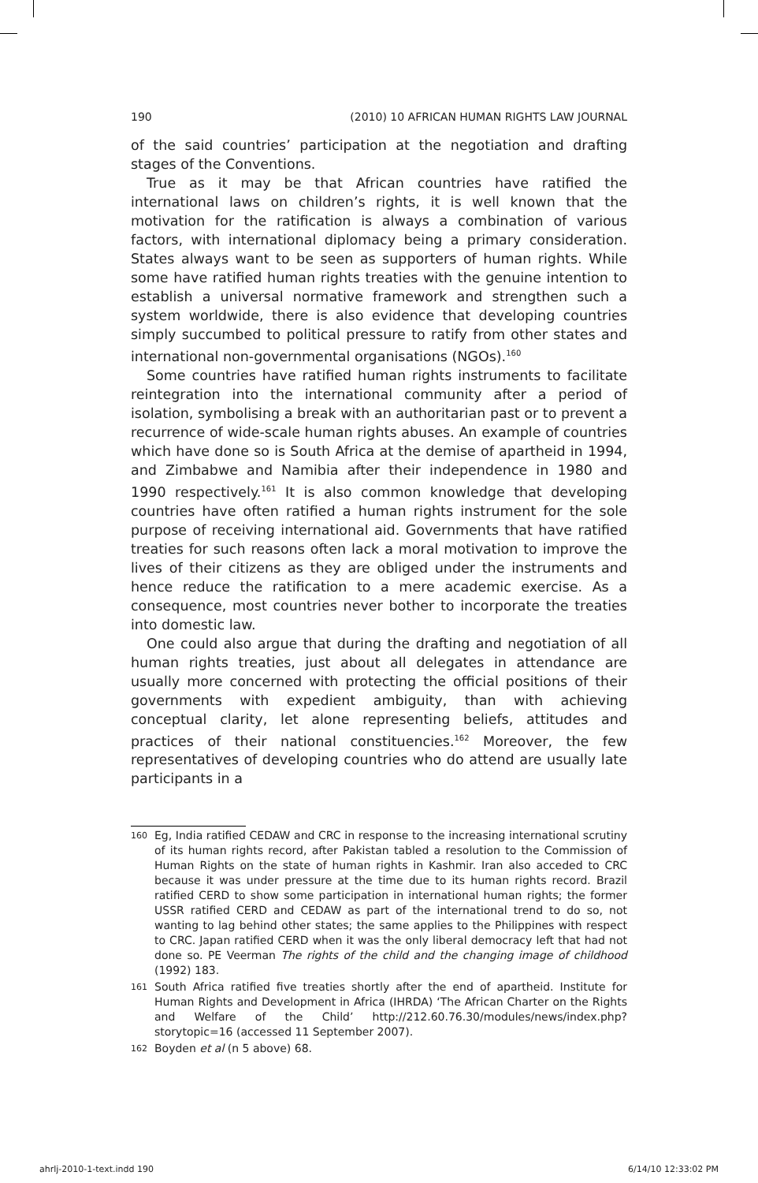190 (2010) 10 AFRICAN HUMAN RIGHTS LAW JOURNAL
of the said countries’ participation at the negotiation and drafting stages of the Conventions.
True as it may be that African countries have ratified the international laws on children’s rights, it is well known that the motivation for the ratification is always a combination of various factors, with international diplomacy being a primary consideration. States always want to be seen as supporters of human rights. While some have ratified human rights treaties with the genuine intention to establish a universal normative framework and strengthen such a system worldwide, there is also evidence that developing countries simply succumbed to political pressure to ratify from other states and international non-governmental organisations (NGOs).<sup>160</sup>
Some countries have ratified human rights instruments to facilitate reintegration into the international community after a period of isolation, symbolising a break with an authoritarian past or to prevent a recurrence of wide-scale human rights abuses. An example of countries which have done so is South Africa at the demise of apartheid in 1994, and Zimbabwe and Namibia after their independence in 1980 and 1990 respectively.<sup>161</sup> It is also common knowledge that developing countries have often ratified a human rights instrument for the sole purpose of receiving international aid. Governments that have ratified treaties for such reasons often lack a moral motivation to improve the lives of their citizens as they are obliged under the instruments and hence reduce the ratification to a mere academic exercise. As a consequence, most countries never bother to incorporate the treaties into domestic law.
One could also argue that during the drafting and negotiation of all human rights treaties, just about all delegates in attendance are usually more concerned with protecting the official positions of their governments with expedient ambiguity, than with achieving conceptual clarity, let alone representing beliefs, attitudes and practices of their national constituencies.<sup>162</sup> Moreover, the few representatives of developing countries who do attend are usually late participants in a
160 Eg, India ratified CEDAW and CRC in response to the increasing international scrutiny of its human rights record, after Pakistan tabled a resolution to the Commission of Human Rights on the state of human rights in Kashmir. Iran also acceded to CRC because it was under pressure at the time due to its human rights record. Brazil ratified CERD to show some participation in international human rights; the former USSR ratified CERD and CEDAW as part of the international trend to do so, not wanting to lag behind other states; the same applies to the Philippines with respect to CRC. Japan ratified CERD when it was the only liberal democracy left that had not done so. PE Veerman The rights of the child and the changing image of childhood (1992) 183.
161 South Africa ratified five treaties shortly after the end of apartheid. Institute for Human Rights and Development in Africa (IHRDA) ‘The African Charter on the Rights and Welfare of the Child’ http://212.60.76.30/modules/news/index.php?storytopic=16 (accessed 11 September 2007).
162 Boyden et al (n 5 above) 68.
ahrlj-2010-1-text.indd 190 6/14/10 12:33:02 PM